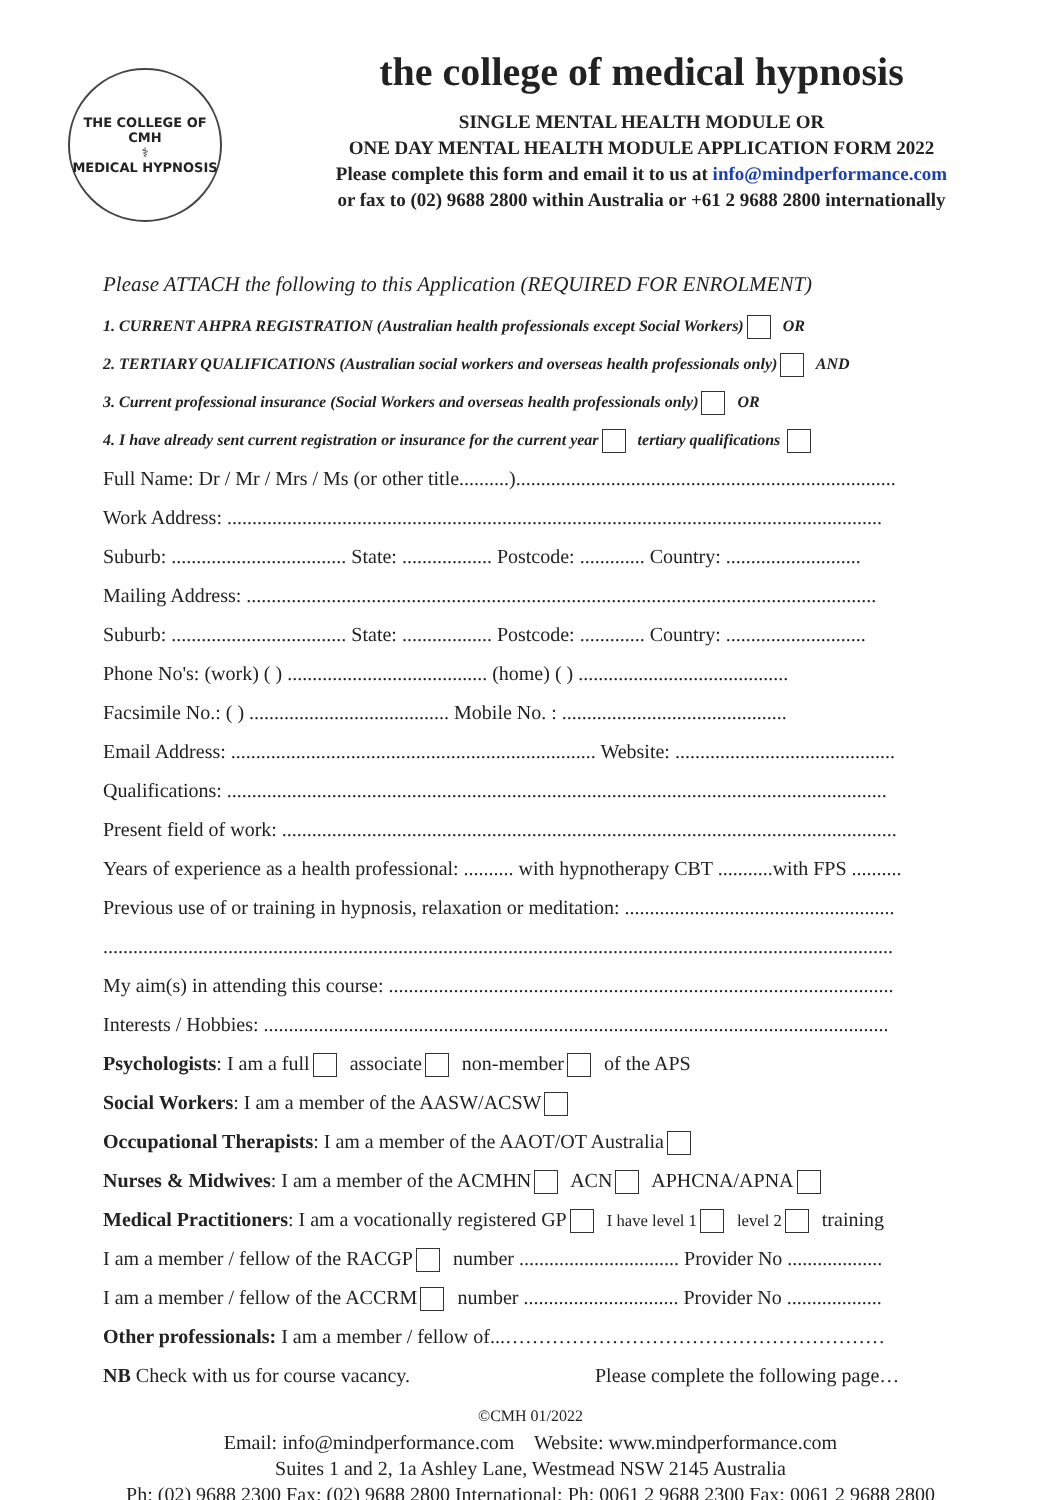THE COLLEGE OF
CMH
⚕
MEDICAL HYPNOSIS
the college of medical hypnosis
SINGLE MENTAL HEALTH MODULE OR
ONE DAY MENTAL HEALTH MODULE APPLICATION FORM 2022
Please complete this form and email it to us at info@mindperformance.com
or fax to (02) 9688 2800 within Australia or +61 2 9688 2800 internationally
Please ATTACH the following to this Application (REQUIRED FOR ENROLMENT)
1. CURRENT AHPRA REGISTRATION (Australian health professionals except Social Workers) OR
2. TERTIARY QUALIFICATIONS (Australian social workers and overseas health professionals only) AND
3. Current professional insurance (Social Workers and overseas health professionals only) OR
4. I have already sent current registration or insurance for the current year tertiary qualifications
Full Name: Dr / Mr / Mrs / Ms (or other title..........)............................................................................
Work Address: ...................................................................................................................................
Suburb: ................................... State: .................. Postcode: ............. Country: ...........................
Mailing Address: ..............................................................................................................................
Suburb: ................................... State: .................. Postcode: ............. Country: ............................
Phone No's: (work) ( ) ........................................ (home) ( ) ..........................................
Facsimile No.: ( ) ........................................ Mobile No. : .............................................
Email Address: ......................................................................... Website: ............................................
Qualifications: ....................................................................................................................................
Present field of work: ...........................................................................................................................
Years of experience as a health professional: .......... with hypnotherapy CBT ...........with FPS ..........
Previous use of or training in hypnosis, relaxation or meditation: ......................................................
..............................................................................................................................................................
My aim(s) in attending this course: .....................................................................................................
Interests / Hobbies: .............................................................................................................................
Psychologists: I am a full associate non-member of the APS
Social Workers: I am a member of the AASW/ACSW
Occupational Therapists: I am a member of the AAOT/OT Australia
Nurses & Midwives: I am a member of the ACMHN ACN APHCNA/APNA
Medical Practitioners: I am a vocationally registered GP I have level 1 level 2 training
I am a member / fellow of the RACGP number ................................ Provider No ...................
I am a member / fellow of the ACCRM number ............................... Provider No ...................
Other professionals: I am a member / fellow of...…………………………………………………
NB Check with us for course vacancy. Please complete the following page…
©CMH 01/2022
Email: info@mindperformance.com Website: www.mindperformance.com
Suites 1 and 2, 1a Ashley Lane, Westmead NSW 2145 Australia
Ph: (02) 9688 2300 Fax: (02) 9688 2800 International: Ph: 0061 2 9688 2300 Fax: 0061 2 9688 2800